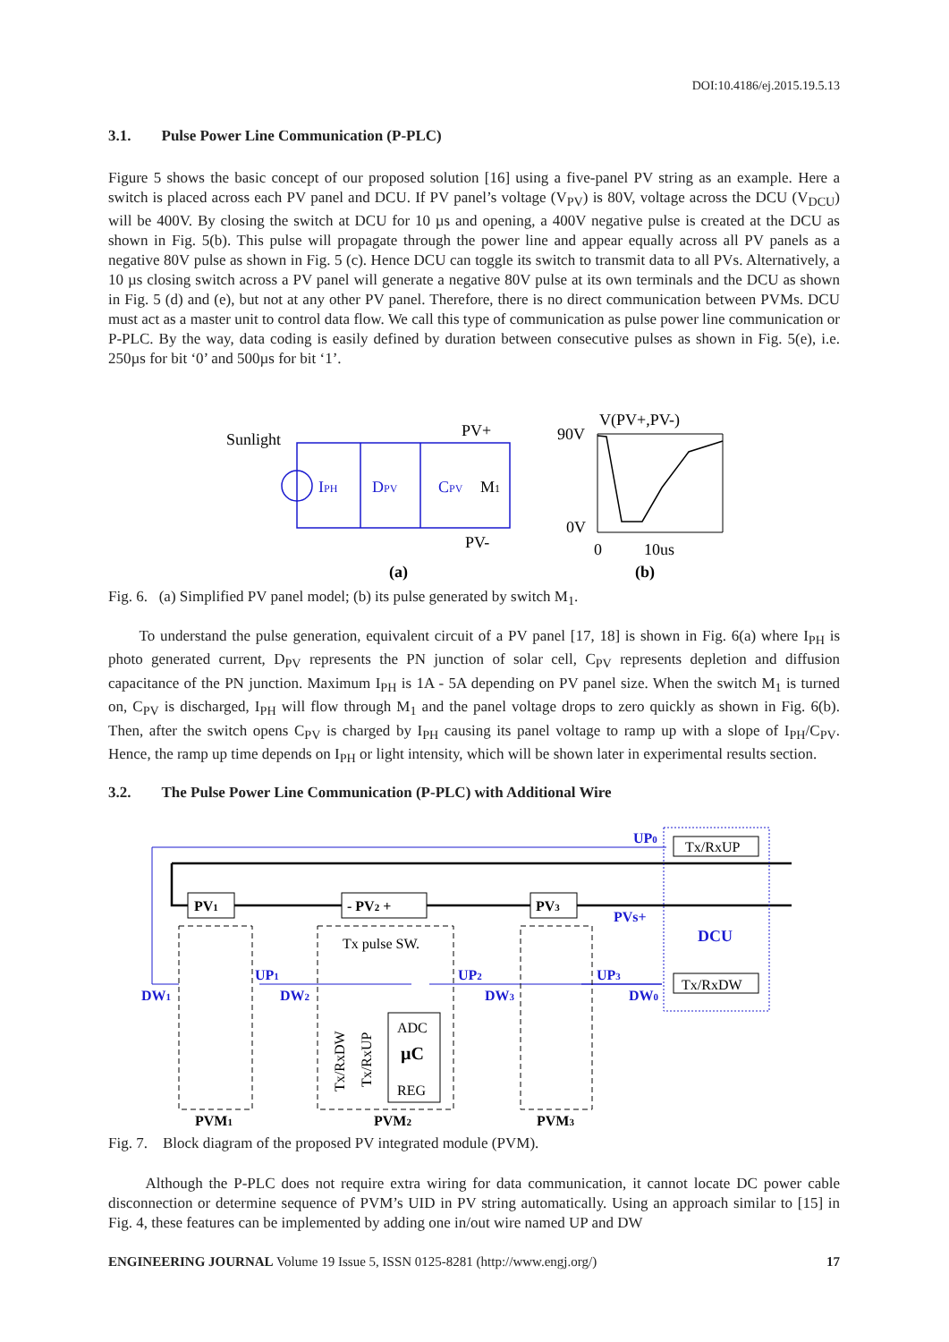DOI:10.4186/ej.2015.19.5.13
3.1. Pulse Power Line Communication (P-PLC)
Figure 5 shows the basic concept of our proposed solution [16] using a five-panel PV string as an example. Here a switch is placed across each PV panel and DCU. If PV panel’s voltage (V<sub>PV</sub>) is 80V, voltage across the DCU (V<sub>DCU</sub>) will be 400V. By closing the switch at DCU for 10 µs and opening, a 400V negative pulse is created at the DCU as shown in Fig. 5(b). This pulse will propagate through the power line and appear equally across all PV panels as a negative 80V pulse as shown in Fig. 5 (c). Hence DCU can toggle its switch to transmit data to all PVs. Alternatively, a 10 µs closing switch across a PV panel will generate a negative 80V pulse at its own terminals and the DCU as shown in Fig. 5 (d) and (e), but not at any other PV panel. Therefore, there is no direct communication between PVMs. DCU must act as a master unit to control data flow. We call this type of communication as pulse power line communication or P-PLC. By the way, data coding is easily defined by duration between consecutive pulses as shown in Fig. 5(e), i.e. 250µs for bit ‘0’ and 500µs for bit ‘1’.
Sunlight
PV+
PV-
IPH
DPV
CPV
M1
V(PV+,PV-)
90V
0V
0
10us
(a)
(b)
Fig. 6. (a) Simplified PV panel model; (b) its pulse generated by switch M<sub>1</sub>.
To understand the pulse generation, equivalent circuit of a PV panel [17, 18] is shown in Fig. 6(a) where I<sub>PH</sub> is photo generated current, D<sub>PV</sub> represents the PN junction of solar cell, C<sub>PV</sub> represents depletion and diffusion capacitance of the PN junction. Maximum I<sub>PH</sub> is 1A - 5A depending on PV panel size. When the switch M<sub>1</sub> is turned on, C<sub>PV</sub> is discharged, I<sub>PH</sub> will flow through M<sub>1</sub> and the panel voltage drops to zero quickly as shown in Fig. 6(b). Then, after the switch opens C<sub>PV</sub> is charged by I<sub>PH</sub> causing its panel voltage to ramp up with a slope of I<sub>PH</sub>/C<sub>PV</sub>. Hence, the ramp up time depends on I<sub>PH</sub> or light intensity, which will be shown later in experimental results section.
3.2. The Pulse Power Line Communication (P-PLC) with Additional Wire
PV1
- PV2 +
PV3
Tx/RxUP
Tx/RxDW
Tx pulse SW.
ADC
µC
REG
UP0
PVs+
DCU
UP1
UP2
UP3
DW1
DW2
DW3
DW0
Tx/RxDW
Tx/RxUP
PVM1
PVM2
PVM3
Fig. 7. Block diagram of the proposed PV integrated module (PVM).
Although the P-PLC does not require extra wiring for data communication, it cannot locate DC power cable disconnection or determine sequence of PVM’s UID in PV string automatically. Using an approach similar to [15] in Fig. 4, these features can be implemented by adding one in/out wire named UP and DW
ENGINEERING JOURNAL Volume 19 Issue 5, ISSN 0125-8281 (http://www.engj.org/) 17